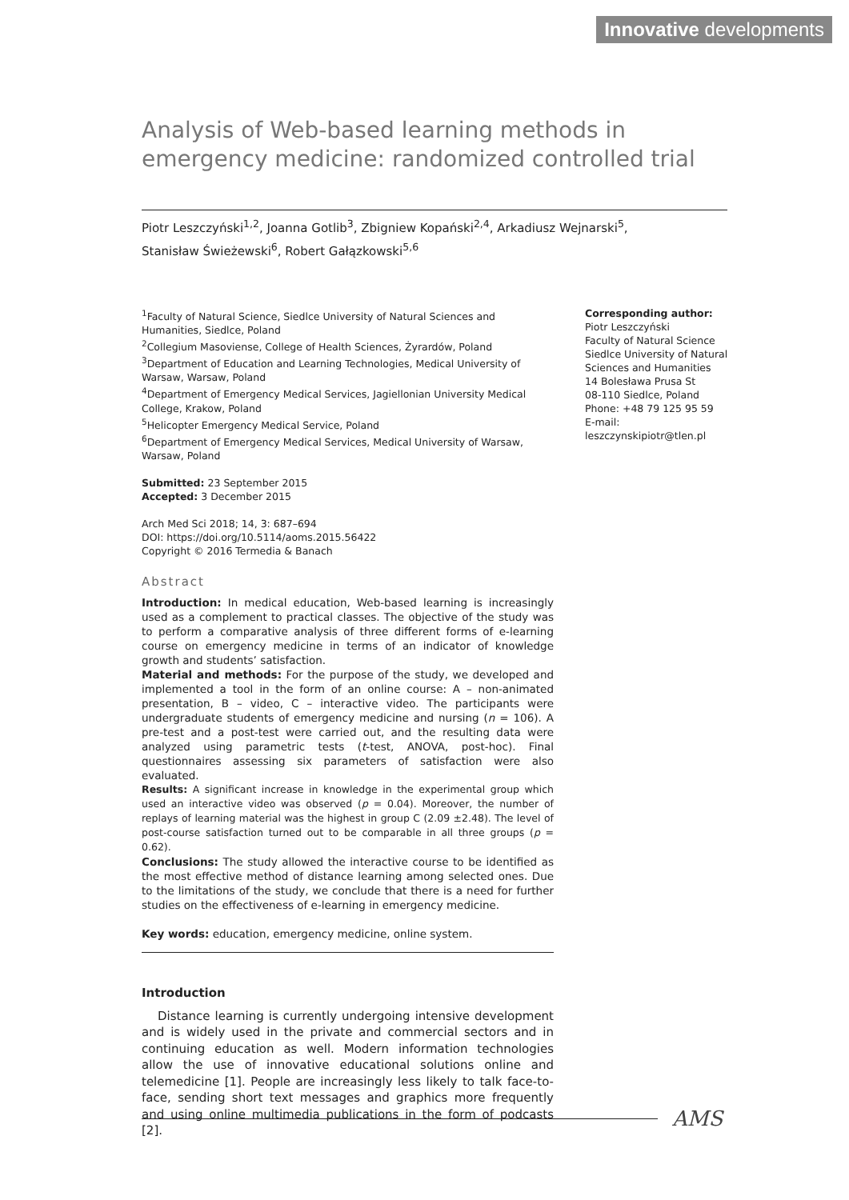Innovative developments
Analysis of Web-based learning methods in emergency medicine: randomized controlled trial
Piotr Leszczyński<sup>1,2</sup>, Joanna Gotlib<sup>3</sup>, Zbigniew Kopański<sup>2,4</sup>, Arkadiusz Wejnarski<sup>5</sup>,
Stanisław Świeżewski<sup>6</sup>, Robert Gałązkowski<sup>5,6</sup>
<sup>1</sup> Faculty of Natural Science, Siedlce University of Natural Sciences and Humanities, Siedlce, Poland
<sup>2</sup> Collegium Masoviense, College of Health Sciences, Żyrardów, Poland
<sup>3</sup> Department of Education and Learning Technologies, Medical University of Warsaw, Warsaw, Poland
<sup>4</sup> Department of Emergency Medical Services, Jagiellonian University Medical College, Krakow, Poland
<sup>5</sup> Helicopter Emergency Medical Service, Poland
<sup>6</sup> Department of Emergency Medical Services, Medical University of Warsaw, Warsaw, Poland
Submitted: 23 September 2015
Accepted: 3 December 2015
Arch Med Sci 2018; 14, 3: 687–694
DOI: https://doi.org/10.5114/aoms.2015.56422
Copyright © 2016 Termedia & Banach
Abstract
Introduction: In medical education, Web-based learning is increasingly used as a complement to practical classes. The objective of the study was to perform a comparative analysis of three different forms of e-learning course on emergency medicine in terms of an indicator of knowledge growth and students’ satisfaction.
Material and methods: For the purpose of the study, we developed and implemented a tool in the form of an online course: A – non-animated presentation, B – video, C – interactive video. The participants were undergraduate students of emergency medicine and nursing (n = 106). A pre-test and a post-test were carried out, and the resulting data were analyzed using parametric tests (t-test, ANOVA, post-hoc). Final questionnaires assessing six parameters of satisfaction were also evaluated.
Results: A significant increase in knowledge in the experimental group which used an interactive video was observed (p = 0.04). Moreover, the number of replays of learning material was the highest in group C (2.09 ±2.48). The level of post-course satisfaction turned out to be comparable in all three groups (p = 0.62).
Conclusions: The study allowed the interactive course to be identified as the most effective method of distance learning among selected ones. Due to the limitations of the study, we conclude that there is a need for further studies on the effectiveness of e-learning in emergency medicine.
Key words: education, emergency medicine, online system.
Introduction
Distance learning is currently undergoing intensive development and is widely used in the private and commercial sectors and in continuing education as well. Modern information technologies allow the use of innovative educational solutions online and telemedicine [1]. People are increasingly less likely to talk face-to-face, sending short text messages and graphics more frequently and using online multimedia publications in the form of podcasts [2].
Corresponding author:
Piotr Leszczyński
Faculty of Natural Science
Siedlce University of Natural Sciences and Humanities
14 Bolesława Prusa St
08-110 Siedlce, Poland
Phone: +48 79 125 95 59
E-mail:
leszczynskipiotr@tlen.pl
AMS